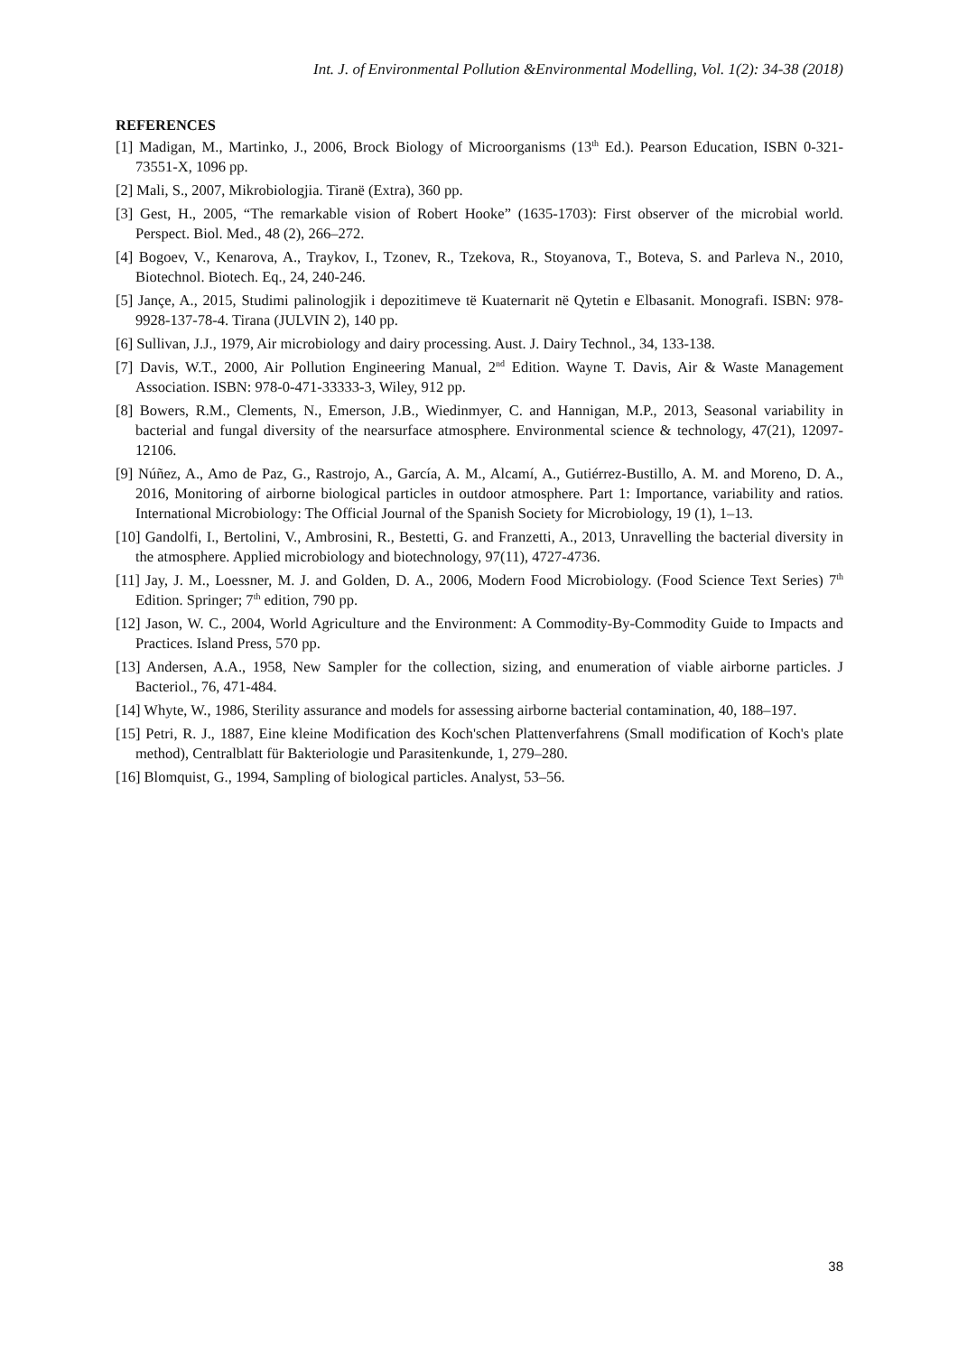Int. J. of Environmental Pollution &Environmental Modelling, Vol. 1(2): 34-38 (2018)
REFERENCES
[1] Madigan, M., Martinko, J., 2006, Brock Biology of Microorganisms (13<sup>th</sup> Ed.). Pearson Education, ISBN 0-321-73551-X, 1096 pp.
[2] Mali, S., 2007, Mikrobiologjia. Tiranë (Extra), 360 pp.
[3] Gest, H., 2005, “The remarkable vision of Robert Hooke” (1635-1703): First observer of the microbial world. Perspect. Biol. Med., 48 (2), 266–272.
[4] Bogoev, V., Kenarova, A., Traykov, I., Tzonev, R., Tzekova, R., Stoyanova, T., Boteva, S. and Parleva N., 2010, Biotechnol. Biotech. Eq., 24, 240-246.
[5] Jançe, A., 2015, Studimi palinologjik i depozitimeve të Kuaternarit në Qytetin e Elbasanit. Monografi. ISBN: 978-9928-137-78-4. Tirana (JULVIN 2), 140 pp.
[6] Sullivan, J.J., 1979, Air microbiology and dairy processing. Aust. J. Dairy Technol., 34, 133-138.
[7] Davis, W.T., 2000, Air Pollution Engineering Manual, 2<sup>nd</sup> Edition. Wayne T. Davis, Air & Waste Management Association. ISBN: 978-0-471-33333-3, Wiley, 912 pp.
[8] Bowers, R.M., Clements, N., Emerson, J.B., Wiedinmyer, C. and Hannigan, M.P., 2013, Seasonal variability in bacterial and fungal diversity of the nearsurface atmosphere. Environmental science & technology, 47(21), 12097-12106.
[9] Núñez, A., Amo de Paz, G., Rastrojo, A., García, A. M., Alcamí, A., Gutiérrez-Bustillo, A. M. and Moreno, D. A., 2016, Monitoring of airborne biological particles in outdoor atmosphere. Part 1: Importance, variability and ratios. International Microbiology: The Official Journal of the Spanish Society for Microbiology, 19 (1), 1–13.
[10] Gandolfi, I., Bertolini, V., Ambrosini, R., Bestetti, G. and Franzetti, A., 2013, Unravelling the bacterial diversity in the atmosphere. Applied microbiology and biotechnology, 97(11), 4727-4736.
[11] Jay, J. M., Loessner, M. J. and Golden, D. A., 2006, Modern Food Microbiology. (Food Science Text Series) 7<sup>th</sup> Edition. Springer; 7<sup>th</sup> edition, 790 pp.
[12] Jason, W. C., 2004, World Agriculture and the Environment: A Commodity-By-Commodity Guide to Impacts and Practices. Island Press, 570 pp.
[13] Andersen, A.A., 1958, New Sampler for the collection, sizing, and enumeration of viable airborne particles. J Bacteriol., 76, 471-484.
[14] Whyte, W., 1986, Sterility assurance and models for assessing airborne bacterial contamination, 40, 188–197.
[15] Petri, R. J., 1887, Eine kleine Modification des Koch'schen Plattenverfahrens (Small modification of Koch's plate method), Centralblatt für Bakteriologie und Parasitenkunde, 1, 279–280.
[16] Blomquist, G., 1994, Sampling of biological particles. Analyst, 53–56.
38